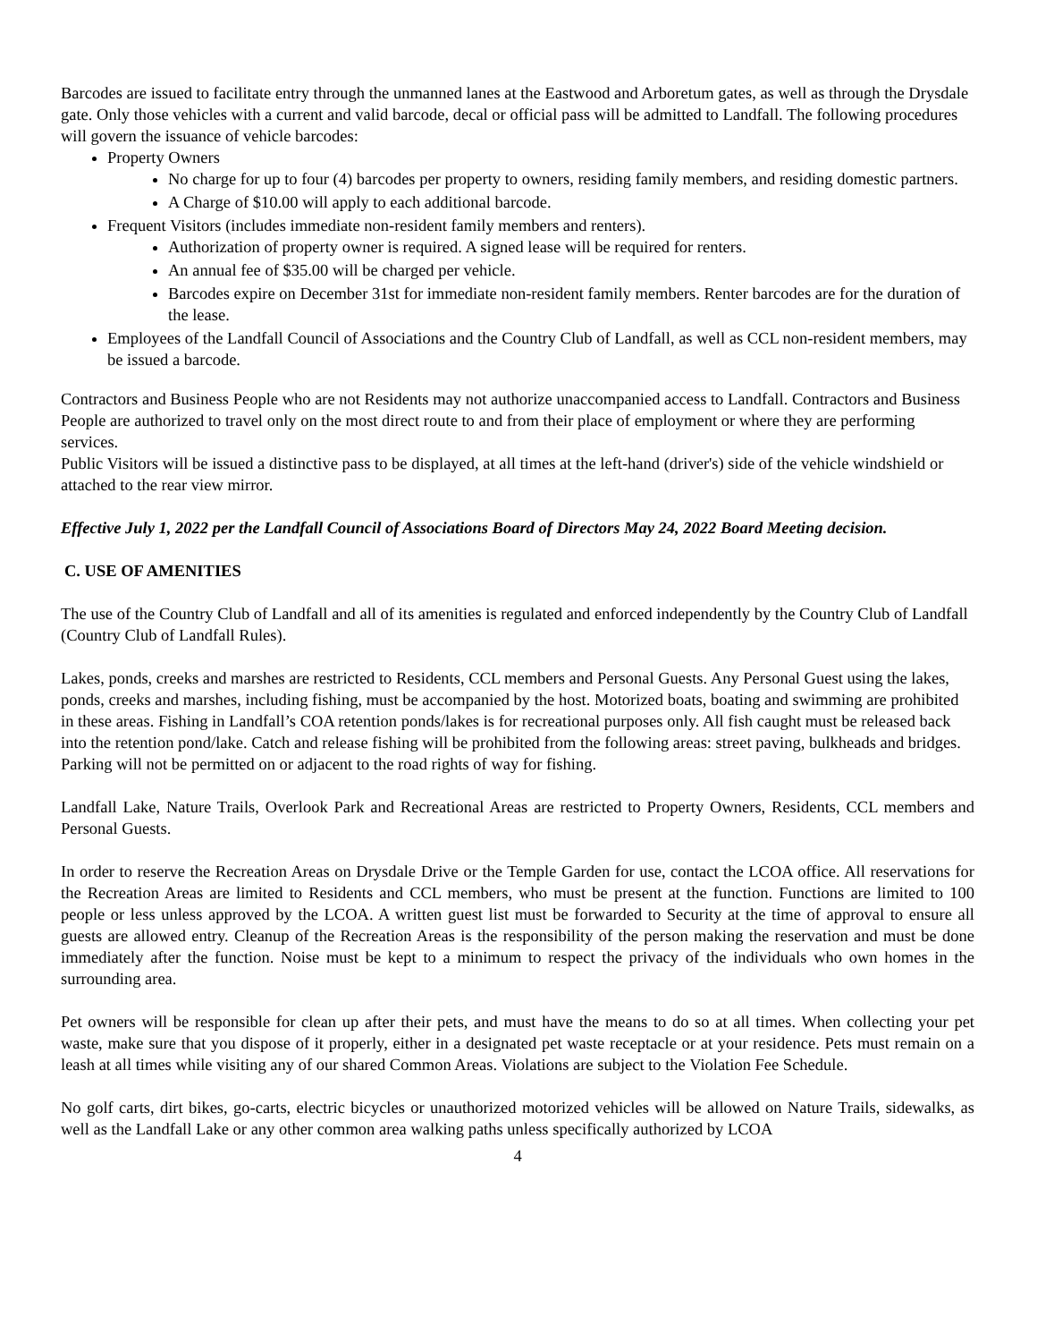Barcodes are issued to facilitate entry through the unmanned lanes at the Eastwood and Arboretum gates, as well as through the Drysdale gate. Only those vehicles with a current and valid barcode, decal or official pass will be admitted to Landfall. The following procedures will govern the issuance of vehicle barcodes:
Property Owners
No charge for up to four (4) barcodes per property to owners, residing family members, and residing domestic partners.
A Charge of $10.00 will apply to each additional barcode.
Frequent Visitors (includes immediate non-resident family members and renters).
Authorization of property owner is required. A signed lease will be required for renters.
An annual fee of $35.00 will be charged per vehicle.
Barcodes expire on December 31st for immediate non-resident family members. Renter barcodes are for the duration of the lease.
Employees of the Landfall Council of Associations and the Country Club of Landfall, as well as CCL non-resident members, may be issued a barcode.
Contractors and Business People who are not Residents may not authorize unaccompanied access to Landfall. Contractors and Business People are authorized to travel only on the most direct route to and from their place of employment or where they are performing services.
Public Visitors will be issued a distinctive pass to be displayed, at all times at the left-hand (driver's) side of the vehicle windshield or attached to the rear view mirror.
Effective July 1, 2022 per the Landfall Council of Associations Board of Directors May 24, 2022 Board Meeting decision.
C. USE OF AMENITIES
The use of the Country Club of Landfall and all of its amenities is regulated and enforced independently by the Country Club of Landfall (Country Club of Landfall Rules).
Lakes, ponds, creeks and marshes are restricted to Residents, CCL members and Personal Guests. Any Personal Guest using the lakes, ponds, creeks and marshes, including fishing, must be accompanied by the host. Motorized boats, boating and swimming are prohibited in these areas. Fishing in Landfall’s COA retention ponds/lakes is for recreational purposes only. All fish caught must be released back into the retention pond/lake. Catch and release fishing will be prohibited from the following areas: street paving, bulkheads and bridges. Parking will not be permitted on or adjacent to the road rights of way for fishing.
Landfall Lake, Nature Trails, Overlook Park and Recreational Areas are restricted to Property Owners, Residents, CCL members and Personal Guests.
In order to reserve the Recreation Areas on Drysdale Drive or the Temple Garden for use, contact the LCOA office. All reservations for the Recreation Areas are limited to Residents and CCL members, who must be present at the function. Functions are limited to 100 people or less unless approved by the LCOA. A written guest list must be forwarded to Security at the time of approval to ensure all guests are allowed entry. Cleanup of the Recreation Areas is the responsibility of the person making the reservation and must be done immediately after the function. Noise must be kept to a minimum to respect the privacy of the individuals who own homes in the surrounding area.
Pet owners will be responsible for clean up after their pets, and must have the means to do so at all times. When collecting your pet waste, make sure that you dispose of it properly, either in a designated pet waste receptacle or at your residence. Pets must remain on a leash at all times while visiting any of our shared Common Areas. Violations are subject to the Violation Fee Schedule.
No golf carts, dirt bikes, go-carts, electric bicycles or unauthorized motorized vehicles will be allowed on Nature Trails, sidewalks, as well as the Landfall Lake or any other common area walking paths unless specifically authorized by LCOA
4